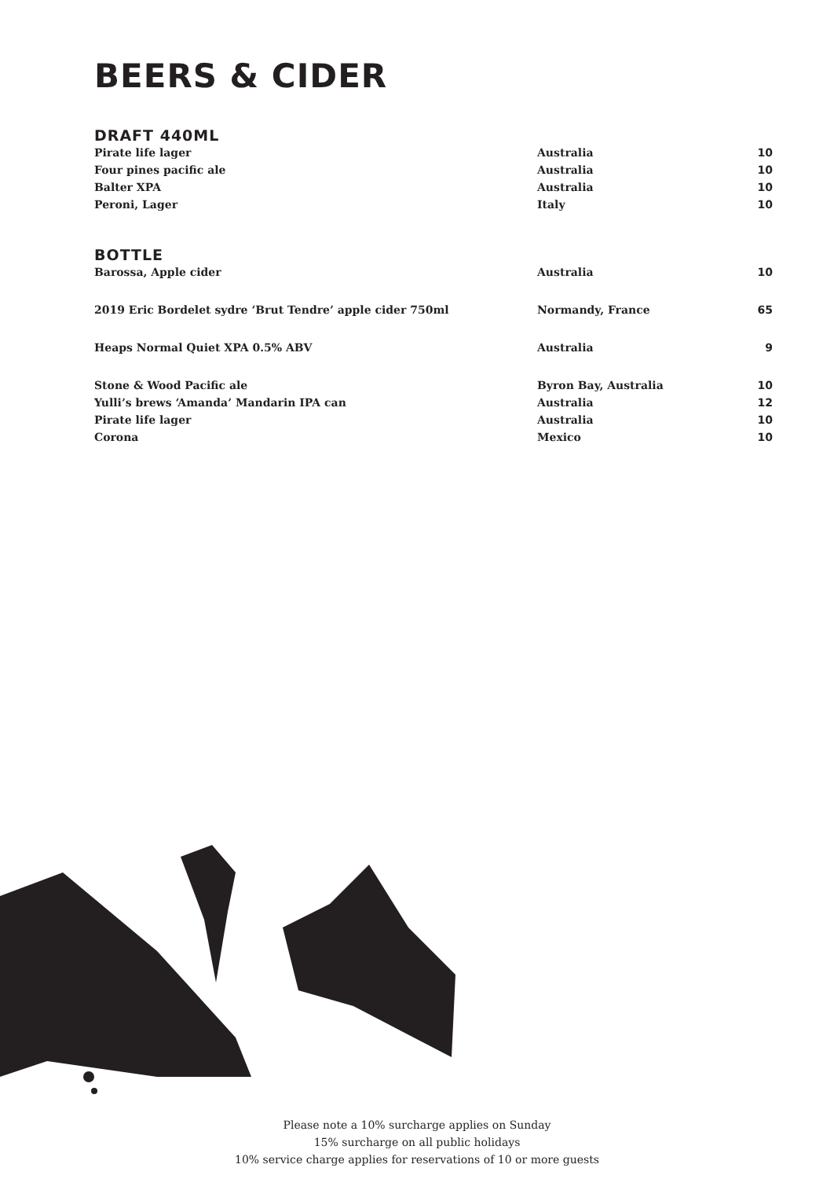BEERS & CIDER
DRAFT 440ML
| Pirate life lager | Australia | 10 |
| Four pines pacific ale | Australia | 10 |
| Balter XPA | Australia | 10 |
| Peroni, Lager | Italy | 10 |
BOTTLE
| Barossa, Apple cider | Australia | 10 |
| 2019 Eric Bordelet sydre ‘Brut Tendre’ apple cider 750ml | Normandy, France | 65 |
| Heaps Normal Quiet XPA 0.5% ABV | Australia | 9 |
| Stone & Wood Pacific ale | Byron Bay, Australia | 10 |
| Yulli’s brews ‘Amanda’ Mandarin IPA can | Australia | 12 |
| Pirate life lager | Australia | 10 |
| Corona | Mexico | 10 |
Please note a 10% surcharge applies on Sunday
15% surcharge on all public holidays
10% service charge applies for reservations of 10 or more guests